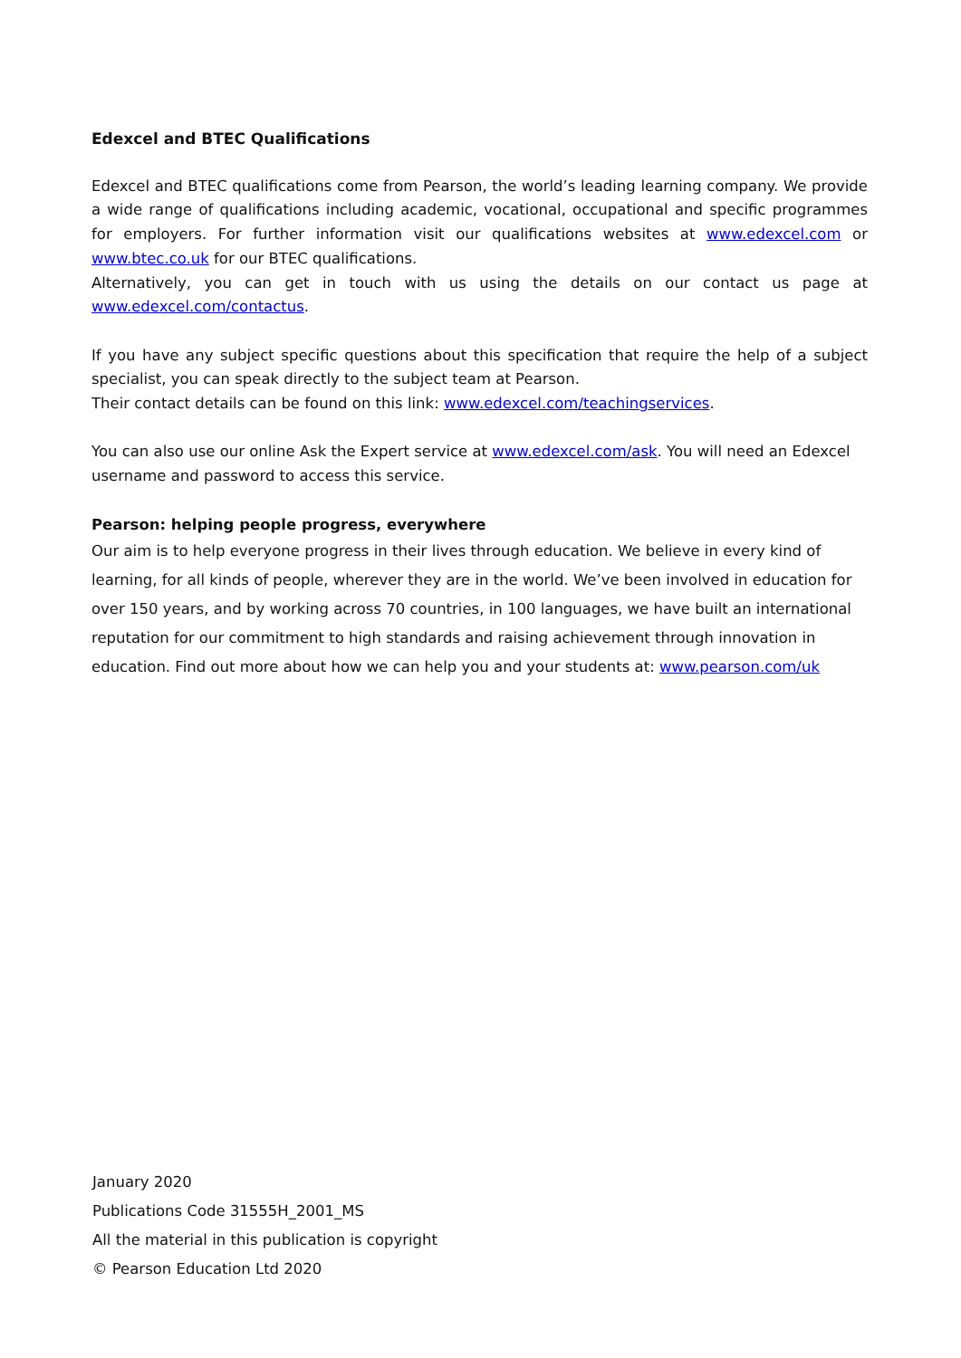Edexcel and BTEC Qualifications
Edexcel and BTEC qualifications come from Pearson, the world’s leading learning company. We provide a wide range of qualifications including academic, vocational, occupational and specific programmes for employers. For further information visit our qualifications websites at www.edexcel.com or www.btec.co.uk for our BTEC qualifications.
Alternatively, you can get in touch with us using the details on our contact us page at www.edexcel.com/contactus.
If you have any subject specific questions about this specification that require the help of a subject specialist, you can speak directly to the subject team at Pearson.
Their contact details can be found on this link: www.edexcel.com/teachingservices.
You can also use our online Ask the Expert service at www.edexcel.com/ask. You will need an Edexcel username and password to access this service.
Pearson: helping people progress, everywhere
Our aim is to help everyone progress in their lives through education. We believe in every kind of learning, for all kinds of people, wherever they are in the world. We’ve been involved in education for over 150 years, and by working across 70 countries, in 100 languages, we have built an international reputation for our commitment to high standards and raising achievement through innovation in education. Find out more about how we can help you and your students at: www.pearson.com/uk
January 2020
Publications Code 31555H_2001_MS
All the material in this publication is copyright
© Pearson Education Ltd 2020